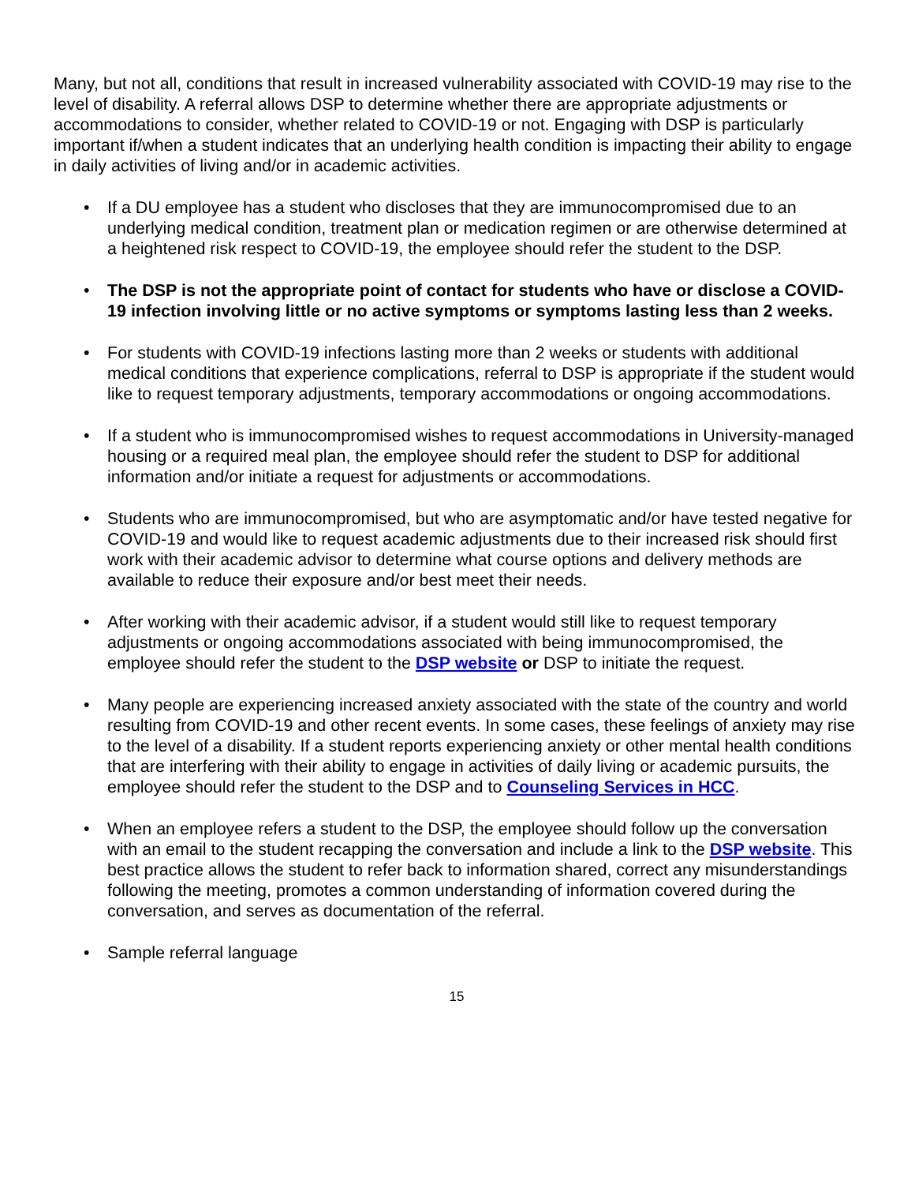Many, but not all, conditions that result in increased vulnerability associated with COVID-19 may rise to the level of disability. A referral allows DSP to determine whether there are appropriate adjustments or accommodations to consider, whether related to COVID-19 or not. Engaging with DSP is particularly important if/when a student indicates that an underlying health condition is impacting their ability to engage in daily activities of living and/or in academic activities.
• If a DU employee has a student who discloses that they are immunocompromised due to an underlying medical condition, treatment plan or medication regimen or are otherwise determined at a heightened risk respect to COVID-19, the employee should refer the student to the DSP.
• The DSP is not the appropriate point of contact for students who have or disclose a COVID-19 infection involving little or no active symptoms or symptoms lasting less than 2 weeks.
• For students with COVID-19 infections lasting more than 2 weeks or students with additional medical conditions that experience complications, referral to DSP is appropriate if the student would like to request temporary adjustments, temporary accommodations or ongoing accommodations.
• If a student who is immunocompromised wishes to request accommodations in University-managed housing or a required meal plan, the employee should refer the student to DSP for additional information and/or initiate a request for adjustments or accommodations.
• Students who are immunocompromised, but who are asymptomatic and/or have tested negative for COVID-19 and would like to request academic adjustments due to their increased risk should first work with their academic advisor to determine what course options and delivery methods are available to reduce their exposure and/or best meet their needs.
• After working with their academic advisor, if a student would still like to request temporary adjustments or ongoing accommodations associated with being immunocompromised, the employee should refer the student to the DSP website or DSP to initiate the request.
• Many people are experiencing increased anxiety associated with the state of the country and world resulting from COVID-19 and other recent events. In some cases, these feelings of anxiety may rise to the level of a disability. If a student reports experiencing anxiety or other mental health conditions that are interfering with their ability to engage in activities of daily living or academic pursuits, the employee should refer the student to the DSP and to Counseling Services in HCC.
• When an employee refers a student to the DSP, the employee should follow up the conversation with an email to the student recapping the conversation and include a link to the DSP website. This best practice allows the student to refer back to information shared, correct any misunderstandings following the meeting, promotes a common understanding of information covered during the conversation, and serves as documentation of the referral.
• Sample referral language
15